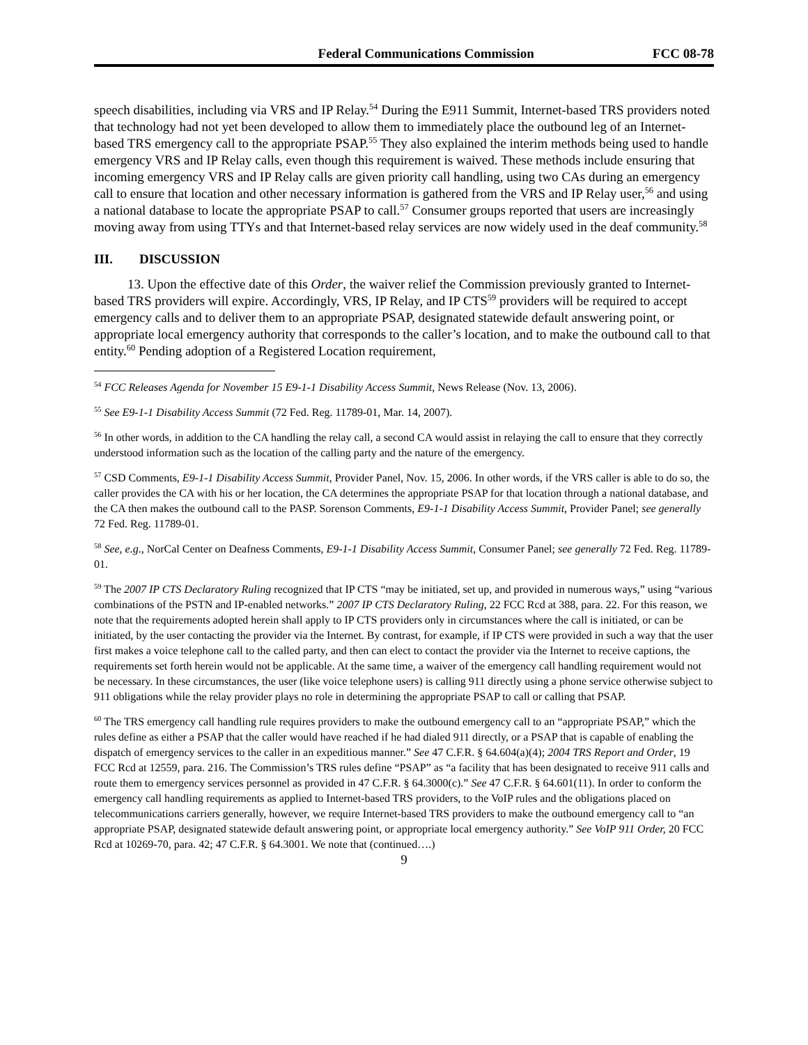Federal Communications Commission FCC 08-78
speech disabilities, including via VRS and IP Relay.<sup>54</sup> During the E911 Summit, Internet-based TRS providers noted that technology had not yet been developed to allow them to immediately place the outbound leg of an Internet-based TRS emergency call to the appropriate PSAP.<sup>55</sup> They also explained the interim methods being used to handle emergency VRS and IP Relay calls, even though this requirement is waived. These methods include ensuring that incoming emergency VRS and IP Relay calls are given priority call handling, using two CAs during an emergency call to ensure that location and other necessary information is gathered from the VRS and IP Relay user,<sup>56</sup> and using a national database to locate the appropriate PSAP to call.<sup>57</sup> Consumer groups reported that users are increasingly moving away from using TTYs and that Internet-based relay services are now widely used in the deaf community.<sup>58</sup>
III. DISCUSSION
13. Upon the effective date of this Order, the waiver relief the Commission previously granted to Internet-based TRS providers will expire. Accordingly, VRS, IP Relay, and IP CTS<sup>59</sup> providers will be required to accept emergency calls and to deliver them to an appropriate PSAP, designated statewide default answering point, or appropriate local emergency authority that corresponds to the caller’s location, and to make the outbound call to that entity.<sup>60</sup> Pending adoption of a Registered Location requirement,
<sup>54</sup> FCC Releases Agenda for November 15 E9-1-1 Disability Access Summit, News Release (Nov. 13, 2006).
<sup>55</sup> See E9-1-1 Disability Access Summit (72 Fed. Reg. 11789-01, Mar. 14, 2007).
<sup>56</sup> In other words, in addition to the CA handling the relay call, a second CA would assist in relaying the call to ensure that they correctly understood information such as the location of the calling party and the nature of the emergency.
<sup>57</sup> CSD Comments, E9-1-1 Disability Access Summit, Provider Panel, Nov. 15, 2006. In other words, if the VRS caller is able to do so, the caller provides the CA with his or her location, the CA determines the appropriate PSAP for that location through a national database, and the CA then makes the outbound call to the PASP. Sorenson Comments, E9-1-1 Disability Access Summit, Provider Panel; see generally 72 Fed. Reg. 11789-01.
<sup>58</sup> See, e.g., NorCal Center on Deafness Comments, E9-1-1 Disability Access Summit, Consumer Panel; see generally 72 Fed. Reg. 11789-01.
<sup>59</sup> The 2007 IP CTS Declaratory Ruling recognized that IP CTS “may be initiated, set up, and provided in numerous ways,” using “various combinations of the PSTN and IP-enabled networks.” 2007 IP CTS Declaratory Ruling, 22 FCC Rcd at 388, para. 22. For this reason, we note that the requirements adopted herein shall apply to IP CTS providers only in circumstances where the call is initiated, or can be initiated, by the user contacting the provider via the Internet. By contrast, for example, if IP CTS were provided in such a way that the user first makes a voice telephone call to the called party, and then can elect to contact the provider via the Internet to receive captions, the requirements set forth herein would not be applicable. At the same time, a waiver of the emergency call handling requirement would not be necessary. In these circumstances, the user (like voice telephone users) is calling 911 directly using a phone service otherwise subject to 911 obligations while the relay provider plays no role in determining the appropriate PSAP to call or calling that PSAP.
<sup>60</sup> The TRS emergency call handling rule requires providers to make the outbound emergency call to an “appropriate PSAP,” which the rules define as either a PSAP that the caller would have reached if he had dialed 911 directly, or a PSAP that is capable of enabling the dispatch of emergency services to the caller in an expeditious manner.” See 47 C.F.R. § 64.604(a)(4); 2004 TRS Report and Order, 19 FCC Rcd at 12559, para. 216. The Commission’s TRS rules define “PSAP” as “a facility that has been designated to receive 911 calls and route them to emergency services personnel as provided in 47 C.F.R. § 64.3000(c).” See 47 C.F.R. § 64.601(11). In order to conform the emergency call handling requirements as applied to Internet-based TRS providers, to the VoIP rules and the obligations placed on telecommunications carriers generally, however, we require Internet-based TRS providers to make the outbound emergency call to “an appropriate PSAP, designated statewide default answering point, or appropriate local emergency authority.” See VoIP 911 Order, 20 FCC Rcd at 10269-70, para. 42; 47 C.F.R. § 64.3001. We note that (continued….)
9